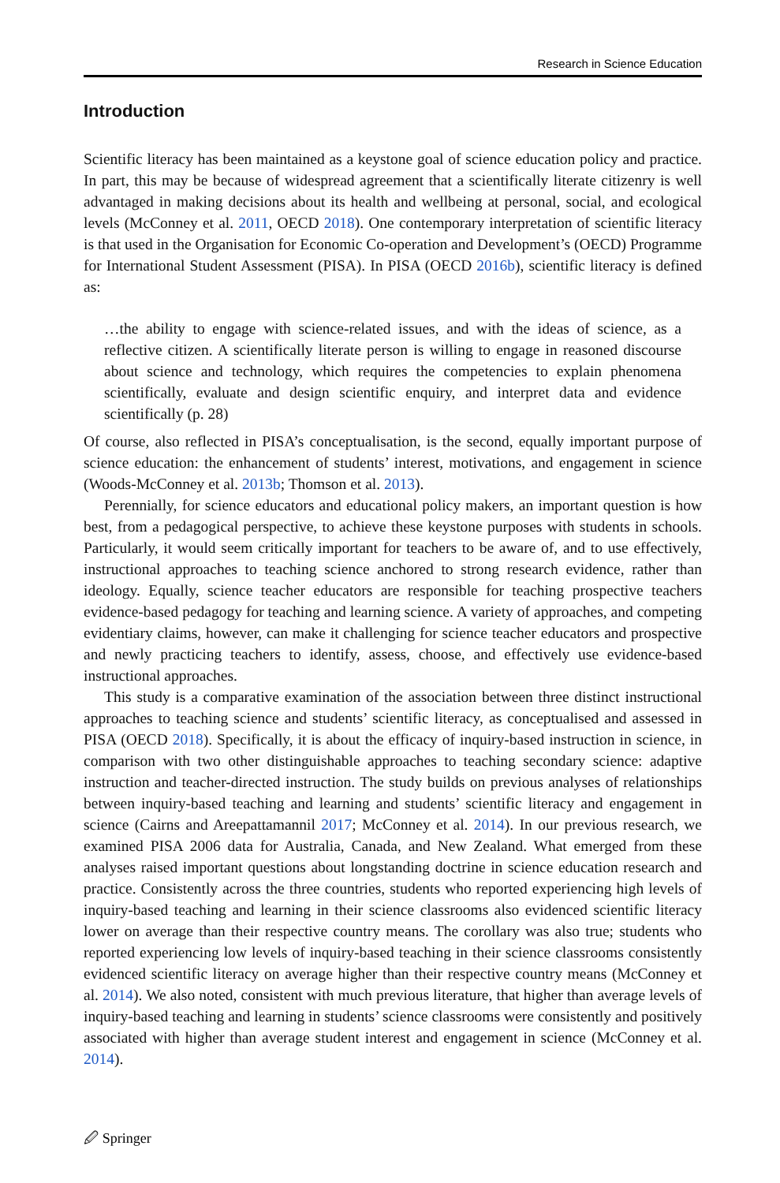Research in Science Education
Introduction
Scientific literacy has been maintained as a keystone goal of science education policy and practice. In part, this may be because of widespread agreement that a scientifically literate citizenry is well advantaged in making decisions about its health and wellbeing at personal, social, and ecological levels (McConney et al. 2011, OECD 2018). One contemporary interpretation of scientific literacy is that used in the Organisation for Economic Co-operation and Development’s (OECD) Programme for International Student Assessment (PISA). In PISA (OECD 2016b), scientific literacy is defined as:
…the ability to engage with science-related issues, and with the ideas of science, as a reflective citizen. A scientifically literate person is willing to engage in reasoned discourse about science and technology, which requires the competencies to explain phenomena scientifically, evaluate and design scientific enquiry, and interpret data and evidence scientifically (p. 28)
Of course, also reflected in PISA’s conceptualisation, is the second, equally important purpose of science education: the enhancement of students’ interest, motivations, and engagement in science (Woods-McConney et al. 2013b; Thomson et al. 2013).
Perennially, for science educators and educational policy makers, an important question is how best, from a pedagogical perspective, to achieve these keystone purposes with students in schools. Particularly, it would seem critically important for teachers to be aware of, and to use effectively, instructional approaches to teaching science anchored to strong research evidence, rather than ideology. Equally, science teacher educators are responsible for teaching prospective teachers evidence-based pedagogy for teaching and learning science. A variety of approaches, and competing evidentiary claims, however, can make it challenging for science teacher educators and prospective and newly practicing teachers to identify, assess, choose, and effectively use evidence-based instructional approaches.
This study is a comparative examination of the association between three distinct instructional approaches to teaching science and students’ scientific literacy, as conceptualised and assessed in PISA (OECD 2018). Specifically, it is about the efficacy of inquiry-based instruction in science, in comparison with two other distinguishable approaches to teaching secondary science: adaptive instruction and teacher-directed instruction. The study builds on previous analyses of relationships between inquiry-based teaching and learning and students’ scientific literacy and engagement in science (Cairns and Areepattamannil 2017; McConney et al. 2014). In our previous research, we examined PISA 2006 data for Australia, Canada, and New Zealand. What emerged from these analyses raised important questions about longstanding doctrine in science education research and practice. Consistently across the three countries, students who reported experiencing high levels of inquiry-based teaching and learning in their science classrooms also evidenced scientific literacy lower on average than their respective country means. The corollary was also true; students who reported experiencing low levels of inquiry-based teaching in their science classrooms consistently evidenced scientific literacy on average higher than their respective country means (McConney et al. 2014). We also noted, consistent with much previous literature, that higher than average levels of inquiry-based teaching and learning in students’ science classrooms were consistently and positively associated with higher than average student interest and engagement in science (McConney et al. 2014).
🖉 Springer